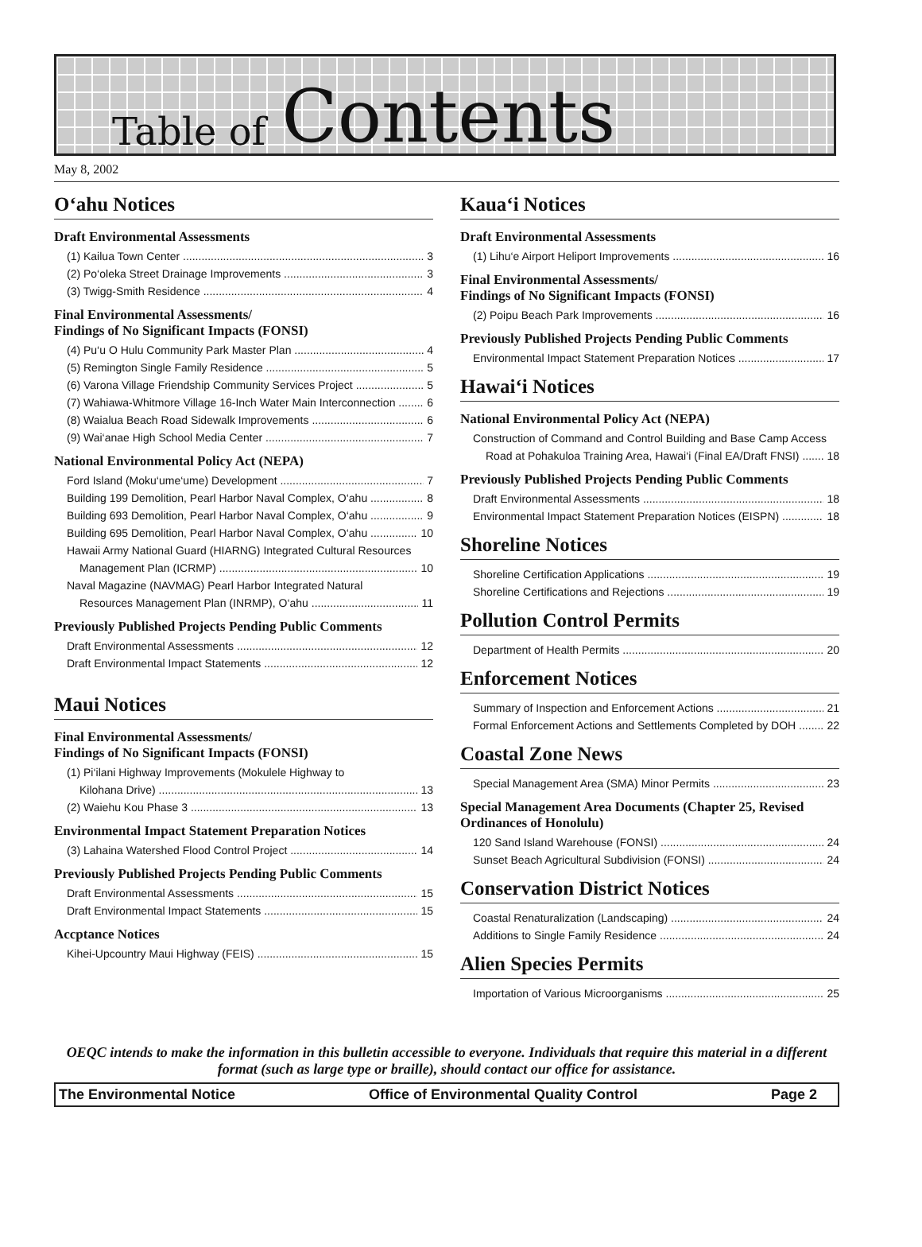Table of Contents
May 8, 2002
O‘ahu Notices
Draft Environmental Assessments
(1) Kailua Town Center 3
(2) Po‘oleka Street Drainage Improvements 3
(3) Twigg-Smith Residence 4
Final Environmental Assessments/
Findings of No Significant Impacts (FONSI)
(4) Pu‘u O Hulu Community Park Master Plan 4
(5) Remington Single Family Residence 5
(6) Varona Village Friendship Community Services Project 5
(7) Wahiawa-Whitmore Village 16-Inch Water Main Interconnection 6
(8) Waialua Beach Road Sidewalk Improvements 6
(9) Wai‘anae High School Media Center 7
National Environmental Policy Act (NEPA)
Ford Island (Moku‘ume‘ume) Development 7
Building 199 Demolition, Pearl Harbor Naval Complex, O‘ahu 8
Building 693 Demolition, Pearl Harbor Naval Complex, O‘ahu 9
Building 695 Demolition, Pearl Harbor Naval Complex, O‘ahu 10
Hawaii Army National Guard (HIARNG) Integrated Cultural Resources
Management Plan (ICRMP) 10
Naval Magazine (NAVMAG) Pearl Harbor Integrated Natural
Resources Management Plan (INRMP), O‘ahu 11
Previously Published Projects Pending Public Comments
Draft Environmental Assessments 12
Draft Environmental Impact Statements 12
Maui Notices
Final Environmental Assessments/
Findings of No Significant Impacts (FONSI)
(1) Pi‘ilani Highway Improvements (Mokulele Highway to
Kilohana Drive) 13
(2) Waiehu Kou Phase 3 13
Environmental Impact Statement Preparation Notices
(3) Lahaina Watershed Flood Control Project 14
Previously Published Projects Pending Public Comments
Draft Environmental Assessments 15
Draft Environmental Impact Statements 15
Accptance Notices
Kihei-Upcountry Maui Highway (FEIS) 15
Kaua‘i Notices
Draft Environmental Assessments
(1) Lihu‘e Airport Heliport Improvements 16
Final Environmental Assessments/
Findings of No Significant Impacts (FONSI)
(2) Poipu Beach Park Improvements 16
Previously Published Projects Pending Public Comments
Environmental Impact Statement Preparation Notices 17
Hawai‘i Notices
National Environmental Policy Act (NEPA)
Construction of Command and Control Building and Base Camp Access
Road at Pohakuloa Training Area, Hawai‘i (Final EA/Draft FNSI) 18
Previously Published Projects Pending Public Comments
Draft Environmental Assessments 18
Environmental Impact Statement Preparation Notices (EISPN) 18
Shoreline Notices
Shoreline Certification Applications 19
Shoreline Certifications and Rejections 19
Pollution Control Permits
Department of Health Permits 20
Enforcement Notices
Summary of Inspection and Enforcement Actions 21
Formal Enforcement Actions and Settlements Completed by DOH 22
Coastal Zone News
Special Management Area (SMA) Minor Permits 23
Special Management Area Documents (Chapter 25, Revised Ordinances of Honolulu)
120 Sand Island Warehouse (FONSI) 24
Sunset Beach Agricultural Subdivision (FONSI) 24
Conservation District Notices
Coastal Renaturalization (Landscaping) 24
Additions to Single Family Residence 24
Alien Species Permits
Importation of Various Microorganisms 25
OEQC intends to make the information in this bulletin accessible to everyone. Individuals that require this material in a different format (such as large type or braille), should contact our office for assistance.
The Environmental Notice Office of Environmental Quality Control Page 2